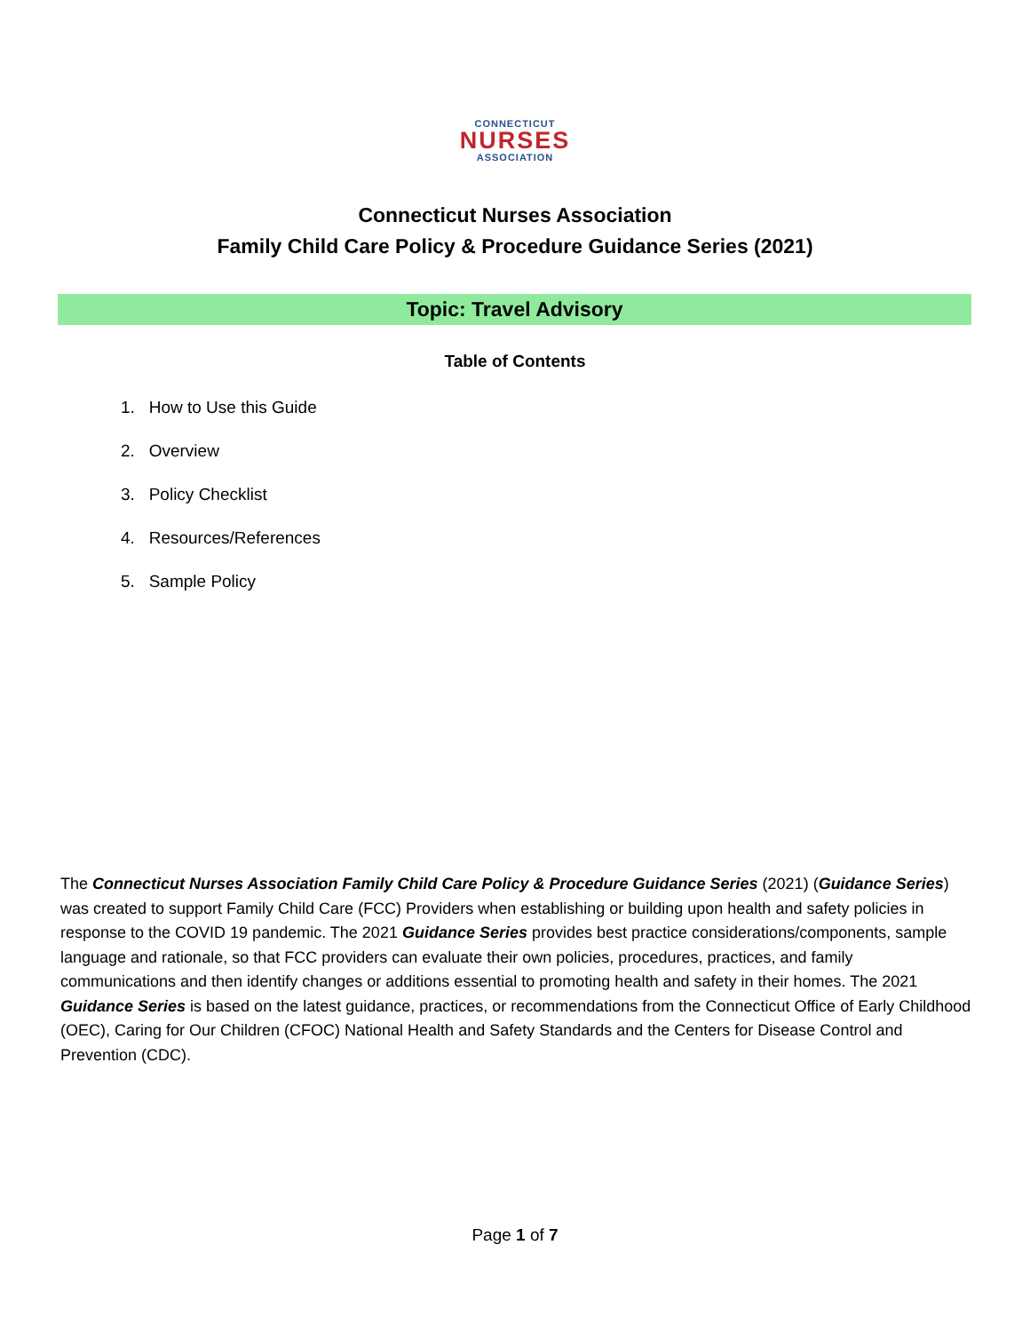CONNECTICUT
NURSES
ASSOCIATION
Connecticut Nurses Association
Family Child Care Policy & Procedure Guidance Series (2021)
Topic: Travel Advisory
Table of Contents
1. How to Use this Guide
2. Overview
3. Policy Checklist
4. Resources/References
5. Sample Policy
The Connecticut Nurses Association Family Child Care Policy & Procedure Guidance Series (2021) (Guidance Series) was created to support Family Child Care (FCC) Providers when establishing or building upon health and safety policies in response to the COVID 19 pandemic. The 2021 Guidance Series provides best practice considerations/components, sample language and rationale, so that FCC providers can evaluate their own policies, procedures, practices, and family communications and then identify changes or additions essential to promoting health and safety in their homes. The 2021 Guidance Series is based on the latest guidance, practices, or recommendations from the Connecticut Office of Early Childhood (OEC), Caring for Our Children (CFOC) National Health and Safety Standards and the Centers for Disease Control and Prevention (CDC).
Page 1 of 7